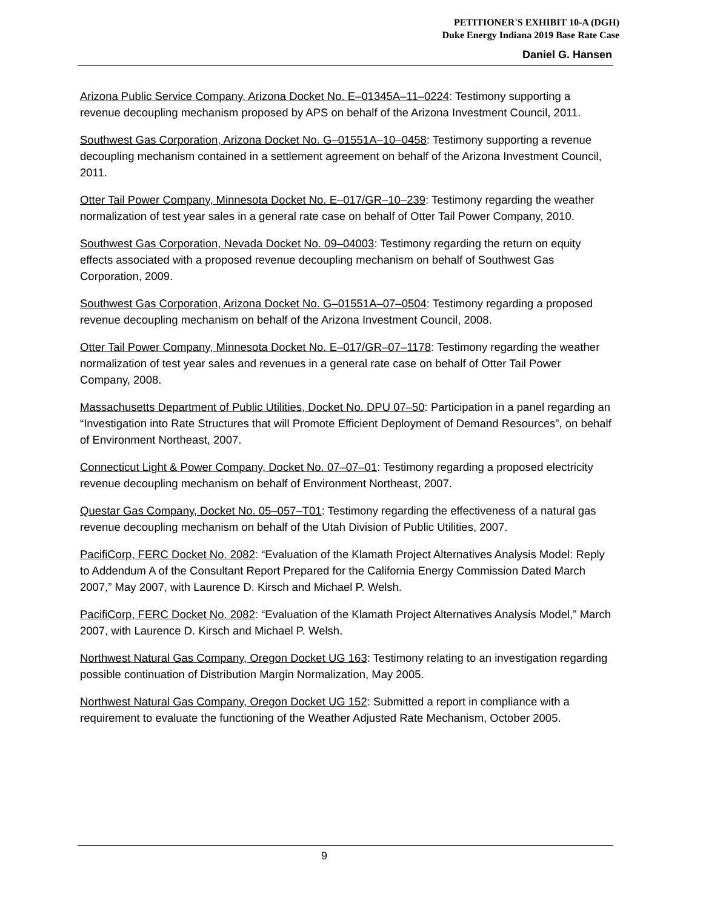PETITIONER'S EXHIBIT 10-A (DGH)
Duke Energy Indiana 2019 Base Rate Case
Daniel G. Hansen
Arizona Public Service Company, Arizona Docket No. E–01345A–11–0224: Testimony supporting a revenue decoupling mechanism proposed by APS on behalf of the Arizona Investment Council, 2011.
Southwest Gas Corporation, Arizona Docket No. G–01551A–10–0458: Testimony supporting a revenue decoupling mechanism contained in a settlement agreement on behalf of the Arizona Investment Council, 2011.
Otter Tail Power Company, Minnesota Docket No. E–017/GR–10–239: Testimony regarding the weather normalization of test year sales in a general rate case on behalf of Otter Tail Power Company, 2010.
Southwest Gas Corporation, Nevada Docket No. 09–04003: Testimony regarding the return on equity effects associated with a proposed revenue decoupling mechanism on behalf of Southwest Gas Corporation, 2009.
Southwest Gas Corporation, Arizona Docket No. G–01551A–07–0504: Testimony regarding a proposed revenue decoupling mechanism on behalf of the Arizona Investment Council, 2008.
Otter Tail Power Company, Minnesota Docket No. E–017/GR–07–1178: Testimony regarding the weather normalization of test year sales and revenues in a general rate case on behalf of Otter Tail Power Company, 2008.
Massachusetts Department of Public Utilities, Docket No. DPU 07–50: Participation in a panel regarding an “Investigation into Rate Structures that will Promote Efficient Deployment of Demand Resources”, on behalf of Environment Northeast, 2007.
Connecticut Light & Power Company, Docket No. 07–07–01: Testimony regarding a proposed electricity revenue decoupling mechanism on behalf of Environment Northeast, 2007.
Questar Gas Company, Docket No. 05–057–T01: Testimony regarding the effectiveness of a natural gas revenue decoupling mechanism on behalf of the Utah Division of Public Utilities, 2007.
PacifiCorp, FERC Docket No. 2082: “Evaluation of the Klamath Project Alternatives Analysis Model: Reply to Addendum A of the Consultant Report Prepared for the California Energy Commission Dated March 2007,” May 2007, with Laurence D. Kirsch and Michael P. Welsh.
PacifiCorp, FERC Docket No. 2082: “Evaluation of the Klamath Project Alternatives Analysis Model,” March 2007, with Laurence D. Kirsch and Michael P. Welsh.
Northwest Natural Gas Company, Oregon Docket UG 163: Testimony relating to an investigation regarding possible continuation of Distribution Margin Normalization, May 2005.
Northwest Natural Gas Company, Oregon Docket UG 152: Submitted a report in compliance with a requirement to evaluate the functioning of the Weather Adjusted Rate Mechanism, October 2005.
9